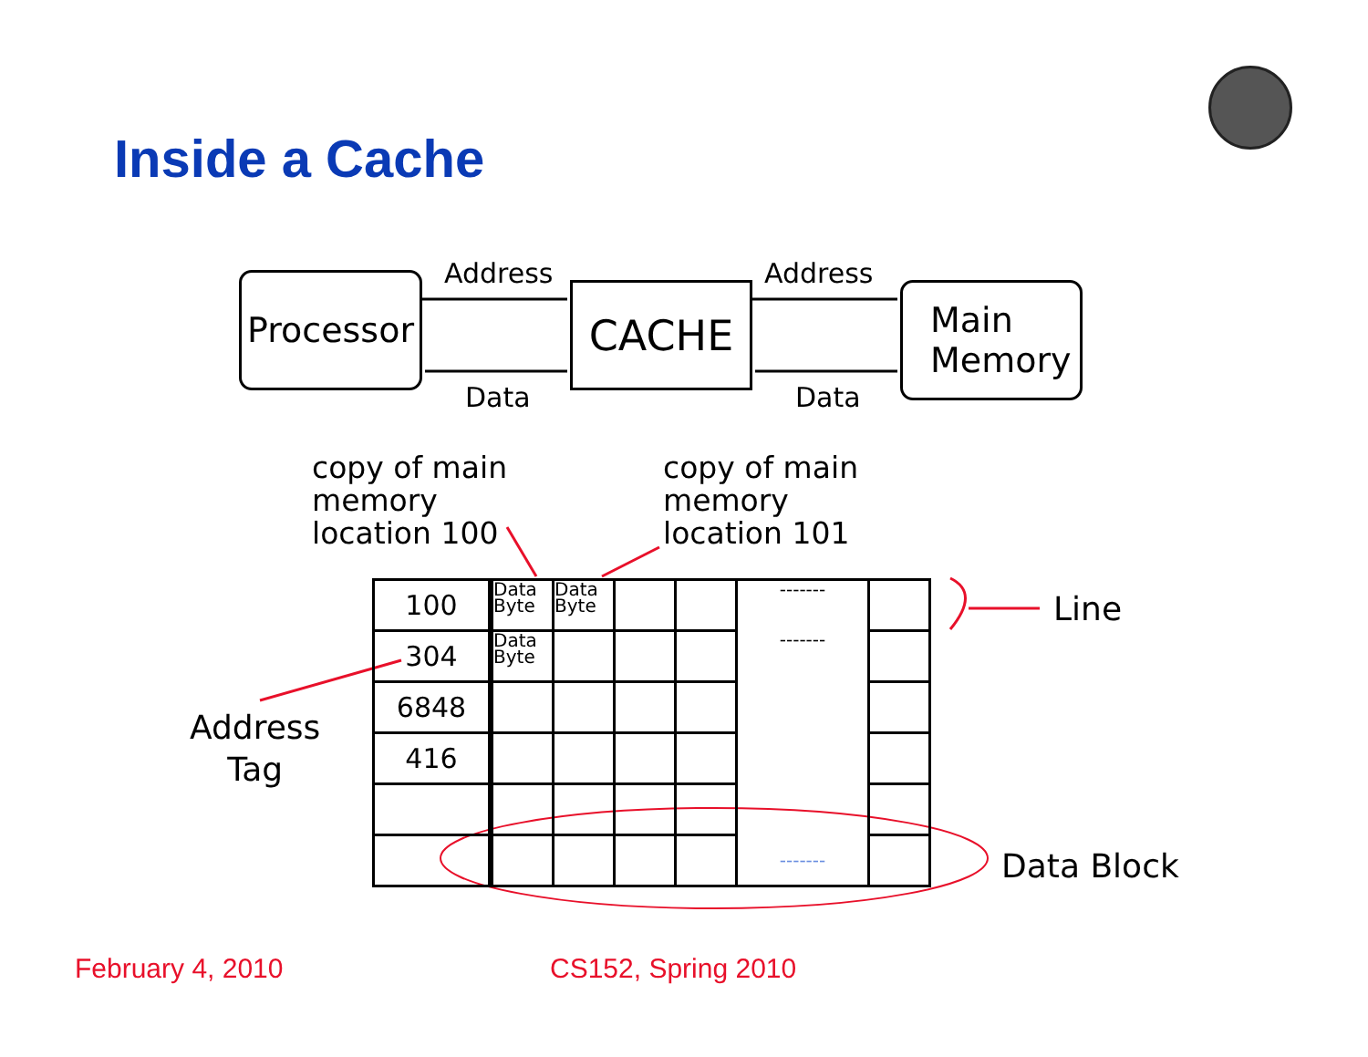Inside a Cache
Processor
CACHE
Main
Memory
Address Address
Data Data
copy of main
memory
location 100
copy of main
memory
location 101
| 100 | Data Byte | Data Byte | | | ------- | |
| 304 | Data Byte | | | | ------- | |
| 6848 | | | | | | |
| 416 | | | | | | |
| | | | | | ------- | |
Line
Address
Tag
Data Block
February 4, 2010 CS152, Spring 2010